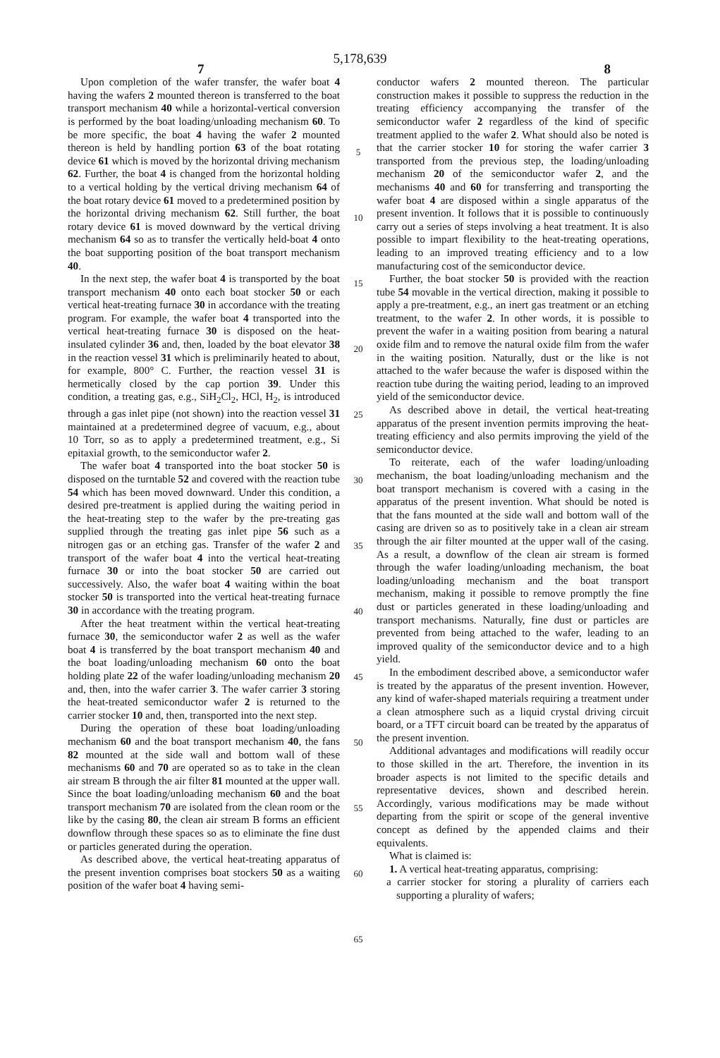5,178,639
7 8
Upon completion of the wafer transfer, the wafer boat 4 having the wafers 2 mounted thereon is transferred to the boat transport mechanism 40 while a horizontal-vertical conversion is performed by the boat loading/unloading mechanism 60. To be more specific, the boat 4 having the wafer 2 mounted thereon is held by handling portion 63 of the boat rotating device 61 which is moved by the horizontal driving mechanism 62. Further, the boat 4 is changed from the horizontal holding to a vertical holding by the vertical driving mechanism 64 of the boat rotary device 61 moved to a predetermined position by the horizontal driving mechanism 62. Still further, the boat rotary device 61 is moved downward by the vertical driving mechanism 64 so as to transfer the vertically held-boat 4 onto the boat supporting position of the boat transport mechanism 40.
In the next step, the wafer boat 4 is transported by the boat transport mechanism 40 onto each boat stocker 50 or each vertical heat-treating furnace 30 in accordance with the treating program. For example, the wafer boat 4 transported into the vertical heat-treating furnace 30 is disposed on the heat-insulated cylinder 36 and, then, loaded by the boat elevator 38 in the reaction vessel 31 which is preliminarily heated to about, for example, 800° C. Further, the reaction vessel 31 is hermetically closed by the cap portion 39. Under this condition, a treating gas, e.g., SiH<sub>2</sub>Cl<sub>2</sub>, HCl, H<sub>2</sub>, is introduced through a gas inlet pipe (not shown) into the reaction vessel 31 maintained at a predetermined degree of vacuum, e.g., about 10 Torr, so as to apply a predetermined treatment, e.g., Si epitaxial growth, to the semiconductor wafer 2.
The wafer boat 4 transported into the boat stocker 50 is disposed on the turntable 52 and covered with the reaction tube 54 which has been moved downward. Under this condition, a desired pre-treatment is applied during the waiting period in the heat-treating step to the wafer by the pre-treating gas supplied through the treating gas inlet pipe 56 such as a nitrogen gas or an etching gas. Transfer of the wafer 2 and transport of the wafer boat 4 into the vertical heat-treating furnace 30 or into the boat stocker 50 are carried out successively. Also, the wafer boat 4 waiting within the boat stocker 50 is transported into the vertical heat-treating furnace 30 in accordance with the treating program.
After the heat treatment within the vertical heat-treating furnace 30, the semiconductor wafer 2 as well as the wafer boat 4 is transferred by the boat transport mechanism 40 and the boat loading/unloading mechanism 60 onto the boat holding plate 22 of the wafer loading/unloading mechanism 20 and, then, into the wafer carrier 3. The wafer carrier 3 storing the heat-treated semiconductor wafer 2 is returned to the carrier stocker 10 and, then, transported into the next step.
During the operation of these boat loading/unloading mechanism 60 and the boat transport mechanism 40, the fans 82 mounted at the side wall and bottom wall of these mechanisms 60 and 70 are operated so as to take in the clean air stream B through the air filter 81 mounted at the upper wall. Since the boat loading/unloading mechanism 60 and the boat transport mechanism 70 are isolated from the clean room or the like by the casing 80, the clean air stream B forms an efficient downflow through these spaces so as to eliminate the fine dust or particles generated during the operation.
As described above, the vertical heat-treating apparatus of the present invention comprises boat stockers 50 as a waiting position of the wafer boat 4 having semi-
5
10
15
20
25
30
35
40
45
50
55
60
65
conductor wafers 2 mounted thereon. The particular construction makes it possible to suppress the reduction in the treating efficiency accompanying the transfer of the semiconductor wafer 2 regardless of the kind of specific treatment applied to the wafer 2. What should also be noted is that the carrier stocker 10 for storing the wafer carrier 3 transported from the previous step, the loading/unloading mechanism 20 of the semiconductor wafer 2, and the mechanisms 40 and 60 for transferring and transporting the wafer boat 4 are disposed within a single apparatus of the present invention. It follows that it is possible to continuously carry out a series of steps involving a heat treatment. It is also possible to impart flexibility to the heat-treating operations, leading to an improved treating efficiency and to a low manufacturing cost of the semiconductor device.
Further, the boat stocker 50 is provided with the reaction tube 54 movable in the vertical direction, making it possible to apply a pre-treatment, e.g., an inert gas treatment or an etching treatment, to the wafer 2. In other words, it is possible to prevent the wafer in a waiting position from bearing a natural oxide film and to remove the natural oxide film from the wafer in the waiting position. Naturally, dust or the like is not attached to the wafer because the wafer is disposed within the reaction tube during the waiting period, leading to an improved yield of the semiconductor device.
As described above in detail, the vertical heat-treating apparatus of the present invention permits improving the heat-treating efficiency and also permits improving the yield of the semiconductor device.
To reiterate, each of the wafer loading/unloading mechanism, the boat loading/unloading mechanism and the boat transport mechanism is covered with a casing in the apparatus of the present invention. What should be noted is that the fans mounted at the side wall and bottom wall of the casing are driven so as to positively take in a clean air stream through the air filter mounted at the upper wall of the casing. As a result, a downflow of the clean air stream is formed through the wafer loading/unloading mechanism, the boat loading/unloading mechanism and the boat transport mechanism, making it possible to remove promptly the fine dust or particles generated in these loading/unloading and transport mechanisms. Naturally, fine dust or particles are prevented from being attached to the wafer, leading to an improved quality of the semiconductor device and to a high yield.
In the embodiment described above, a semiconductor wafer is treated by the apparatus of the present invention. However, any kind of wafer-shaped materials requiring a treatment under a clean atmosphere such as a liquid crystal driving circuit board, or a TFT circuit board can be treated by the apparatus of the present invention.
Additional advantages and modifications will readily occur to those skilled in the art. Therefore, the invention in its broader aspects is not limited to the specific details and representative devices, shown and described herein. Accordingly, various modifications may be made without departing from the spirit or scope of the general inventive concept as defined by the appended claims and their equivalents.
What is claimed is:
1. A vertical heat-treating apparatus, comprising:
a carrier stocker for storing a plurality of carriers each supporting a plurality of wafers;